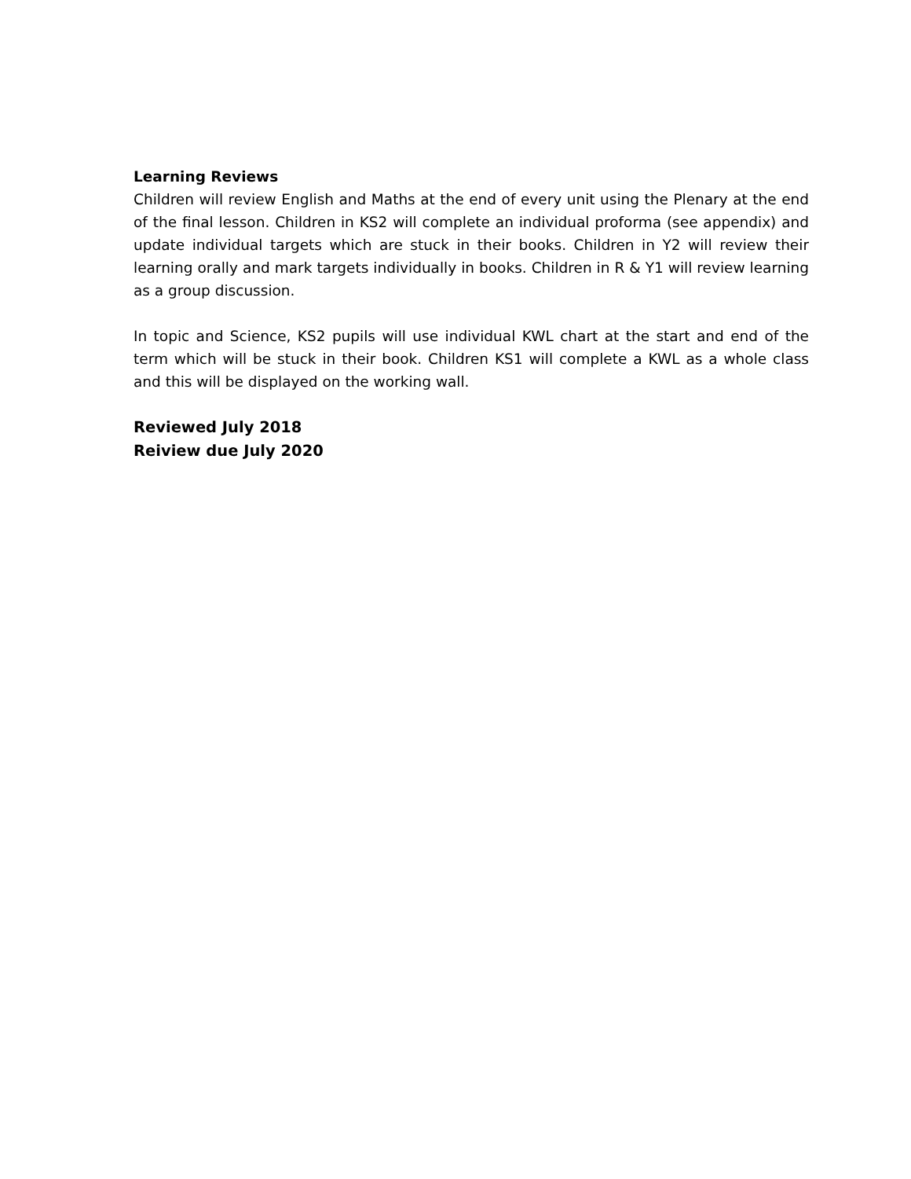Learning Reviews
Children will review English and Maths at the end of every unit using the Plenary at the end of the final lesson. Children in KS2 will complete an individual proforma (see appendix) and update individual targets which are stuck in their books. Children in Y2 will review their learning orally and mark targets individually in books. Children in R & Y1 will review learning as a group discussion.
In topic and Science, KS2 pupils will use individual KWL chart at the start and end of the term which will be stuck in their book. Children KS1 will complete a KWL as a whole class and this will be displayed on the working wall.
Reviewed July 2018
Reiview due July 2020